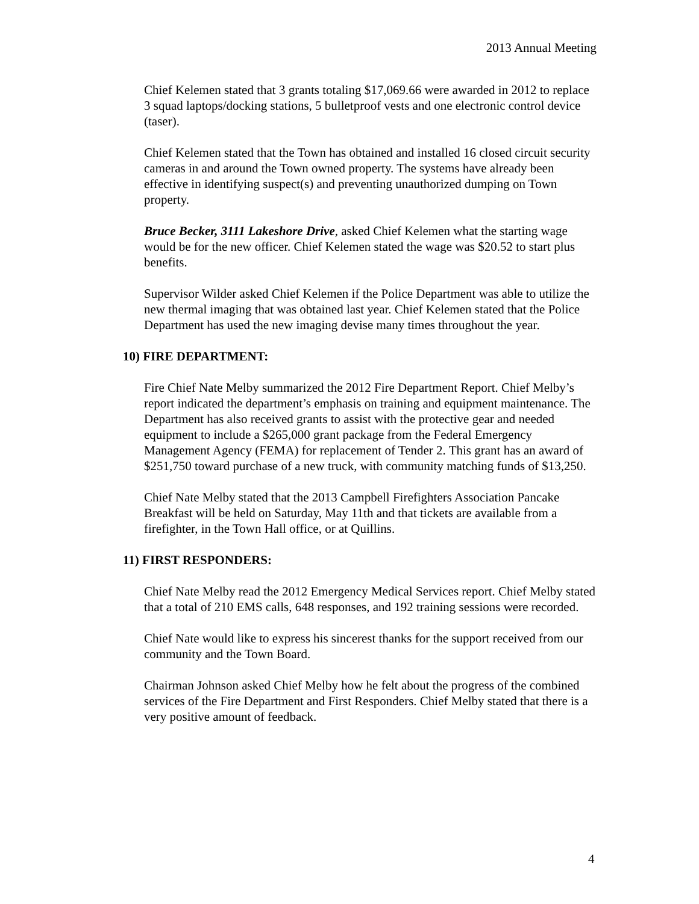2013 Annual Meeting
Chief Kelemen stated that 3 grants totaling $17,069.66 were awarded in 2012 to replace 3 squad laptops/docking stations, 5 bulletproof vests and one electronic control device (taser).
Chief Kelemen stated that the Town has obtained and installed 16 closed circuit security cameras in and around the Town owned property. The systems have already been effective in identifying suspect(s) and preventing unauthorized dumping on Town property.
Bruce Becker, 3111 Lakeshore Drive, asked Chief Kelemen what the starting wage would be for the new officer. Chief Kelemen stated the wage was $20.52 to start plus benefits.
Supervisor Wilder asked Chief Kelemen if the Police Department was able to utilize the new thermal imaging that was obtained last year. Chief Kelemen stated that the Police Department has used the new imaging devise many times throughout the year.
10) FIRE DEPARTMENT:
Fire Chief Nate Melby summarized the 2012 Fire Department Report. Chief Melby’s report indicated the department’s emphasis on training and equipment maintenance. The Department has also received grants to assist with the protective gear and needed equipment to include a $265,000 grant package from the Federal Emergency Management Agency (FEMA) for replacement of Tender 2. This grant has an award of $251,750 toward purchase of a new truck, with community matching funds of $13,250.
Chief Nate Melby stated that the 2013 Campbell Firefighters Association Pancake Breakfast will be held on Saturday, May 11th and that tickets are available from a firefighter, in the Town Hall office, or at Quillins.
11) FIRST RESPONDERS:
Chief Nate Melby read the 2012 Emergency Medical Services report. Chief Melby stated that a total of 210 EMS calls, 648 responses, and 192 training sessions were recorded.
Chief Nate would like to express his sincerest thanks for the support received from our community and the Town Board.
Chairman Johnson asked Chief Melby how he felt about the progress of the combined services of the Fire Department and First Responders. Chief Melby stated that there is a very positive amount of feedback.
4